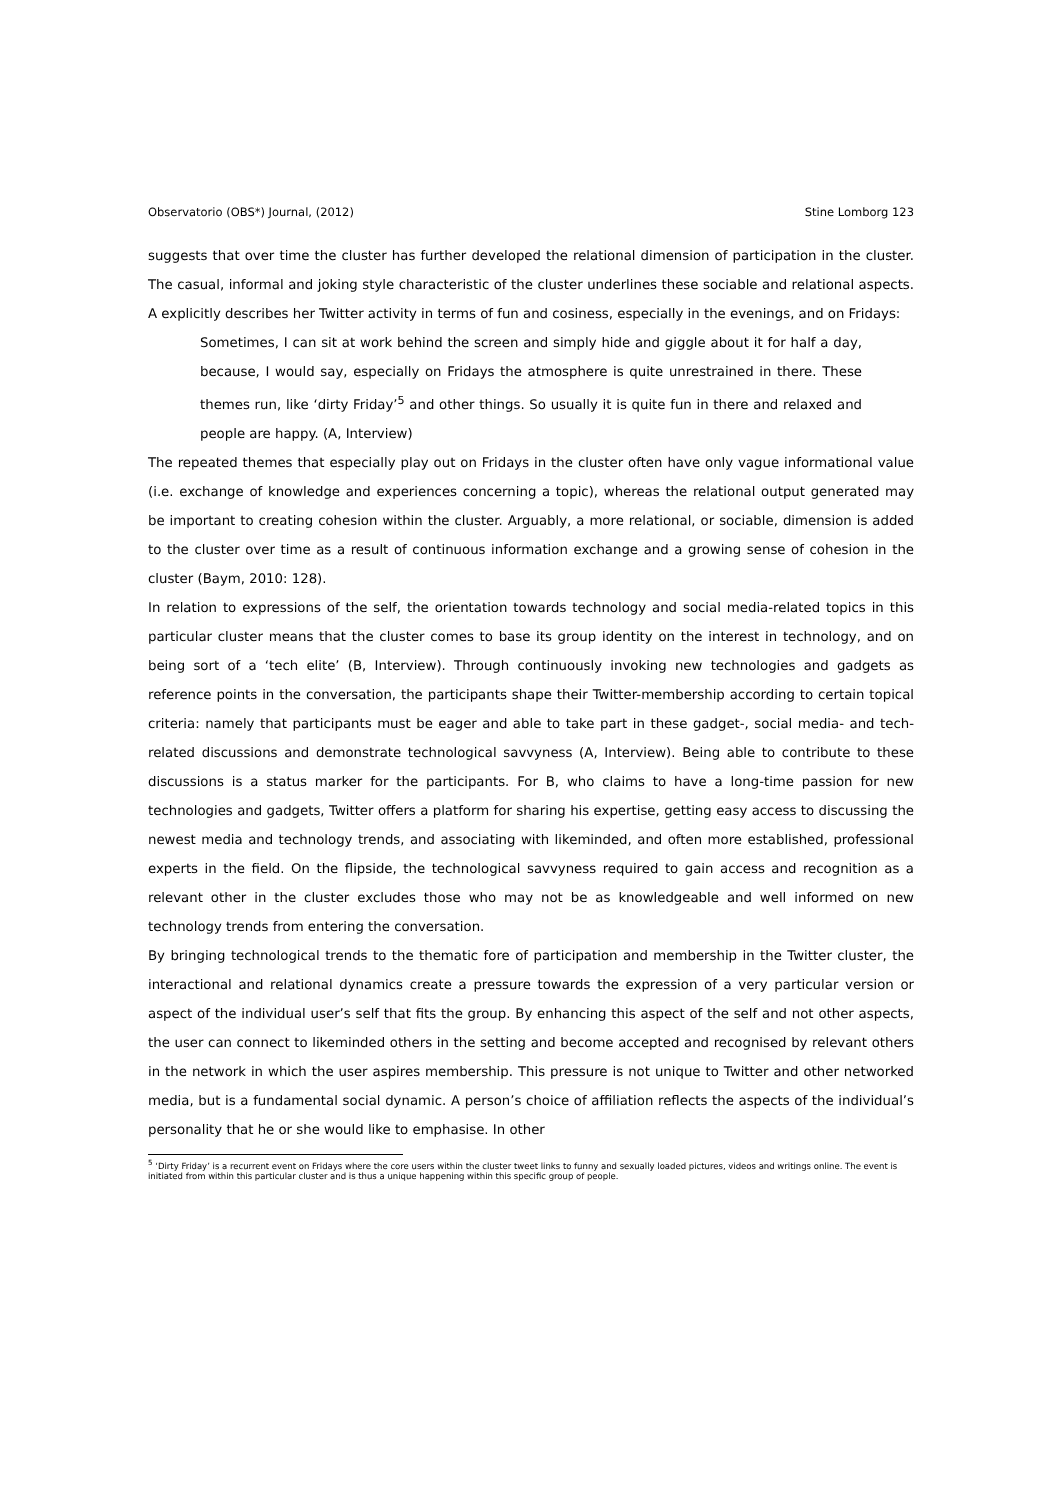Observatorio (OBS*) Journal, (2012) Stine Lomborg 123
suggests that over time the cluster has further developed the relational dimension of participation in the cluster. The casual, informal and joking style characteristic of the cluster underlines these sociable and relational aspects. A explicitly describes her Twitter activity in terms of fun and cosiness, especially in the evenings, and on Fridays:
Sometimes, I can sit at work behind the screen and simply hide and giggle about it for half a day, because, I would say, especially on Fridays the atmosphere is quite unrestrained in there. These themes run, like ‘dirty Friday’<sup>5</sup> and other things. So usually it is quite fun in there and relaxed and people are happy. (A, Interview)
The repeated themes that especially play out on Fridays in the cluster often have only vague informational value (i.e. exchange of knowledge and experiences concerning a topic), whereas the relational output generated may be important to creating cohesion within the cluster. Arguably, a more relational, or sociable, dimension is added to the cluster over time as a result of continuous information exchange and a growing sense of cohesion in the cluster (Baym, 2010: 128).
In relation to expressions of the self, the orientation towards technology and social media-related topics in this particular cluster means that the cluster comes to base its group identity on the interest in technology, and on being sort of a ‘tech elite’ (B, Interview). Through continuously invoking new technologies and gadgets as reference points in the conversation, the participants shape their Twitter-membership according to certain topical criteria: namely that participants must be eager and able to take part in these gadget-, social media- and tech-related discussions and demonstrate technological savvyness (A, Interview). Being able to contribute to these discussions is a status marker for the participants. For B, who claims to have a long-time passion for new technologies and gadgets, Twitter offers a platform for sharing his expertise, getting easy access to discussing the newest media and technology trends, and associating with likeminded, and often more established, professional experts in the field. On the flipside, the technological savvyness required to gain access and recognition as a relevant other in the cluster excludes those who may not be as knowledgeable and well informed on new technology trends from entering the conversation.
By bringing technological trends to the thematic fore of participation and membership in the Twitter cluster, the interactional and relational dynamics create a pressure towards the expression of a very particular version or aspect of the individual user’s self that fits the group. By enhancing this aspect of the self and not other aspects, the user can connect to likeminded others in the setting and become accepted and recognised by relevant others in the network in which the user aspires membership. This pressure is not unique to Twitter and other networked media, but is a fundamental social dynamic. A person’s choice of affiliation reflects the aspects of the individual’s personality that he or she would like to emphasise. In other
<sup>5</sup> ‘Dirty Friday’ is a recurrent event on Fridays where the core users within the cluster tweet links to funny and sexually loaded pictures, videos and writings online. The event is initiated from within this particular cluster and is thus a unique happening within this specific group of people.